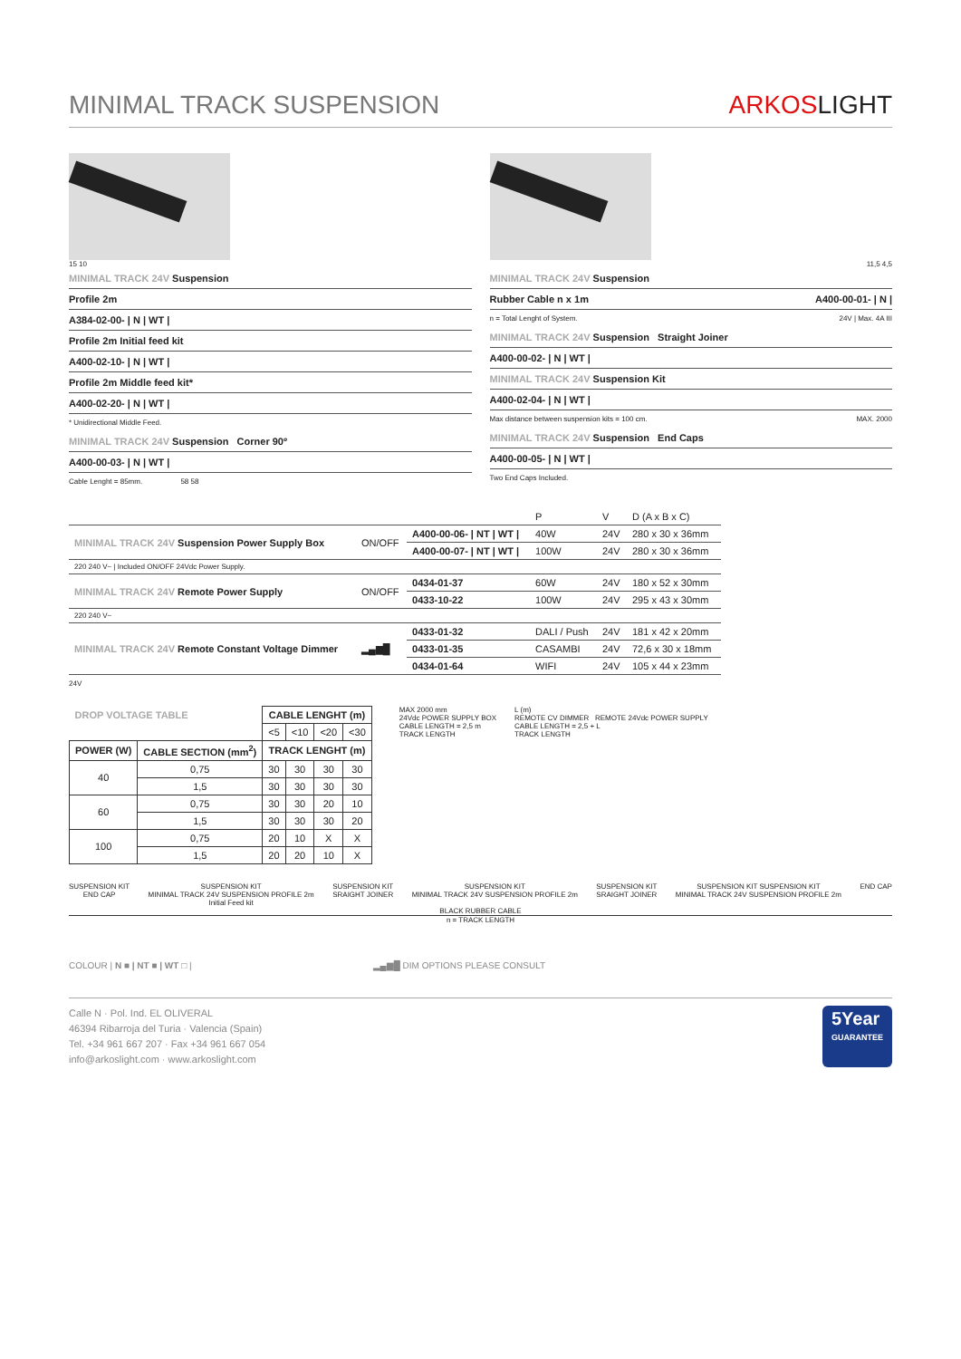MINIMAL TRACK SUSPENSION
ARKOSLIGHT
15 10
MINIMAL TRACK 24V Suspension
Profile 2m
A384-02-00- | N | WT |
Profile 2m Initial feed kit
A400-02-10- | N | WT |
Profile 2m Middle feed kit*
A400-02-20- | N | WT |
* Unidirectional Middle Feed.
MINIMAL TRACK 24V Suspension Corner 90º
A400-00-03- | N | WT |
Cable Lenght = 85mm. 58 58
11,5 4,5
MINIMAL TRACK 24V Suspension
Rubber Cable n x 1m A400-00-01- | N |
n = Total Lenght of System. 24V | Max. 4A III
MINIMAL TRACK 24V Suspension Straight Joiner
A400-00-02- | N | WT |
MINIMAL TRACK 24V Suspension Kit
A400-02-04- | N | WT |
Max distance between suspension kits = 100 cm. MAX. 2000
MINIMAL TRACK 24V Suspension End Caps
A400-00-05- | N | WT |
Two End Caps Included.
| | | | P | V | D (A x B x C) |
| MINIMAL TRACK 24V Suspension Power Supply Box | ON/OFF | A400-00-06- / NT / WT / | 40W | 24V | 280 x 30 x 36mm |
| | | A400-00-07- / NT / WT / | 100W | 24V | 280 x 30 x 36mm |
| 220 240 V~ / Included ON/OFF 24Vdc Power Supply. | | | | | |
| MINIMAL TRACK 24V Remote Power Supply | ON/OFF | 0434-01-37 | 60W | 24V | 180 x 52 x 30mm |
| | | 0433-10-22 | 100W | 24V | 295 x 43 x 30mm |
| 220 240 V~ | | | | | |
| MINIMAL TRACK 24V Remote Constant Voltage Dimmer | ▂▄▆█ | 0433-01-32 | DALI / Push | 24V | 181 x 42 x 20mm |
| | | 0433-01-35 | CASAMBI | 24V | 72,6 x 30 x 18mm |
| | | 0434-01-64 | WIFI | 24V | 105 x 44 x 23mm |
24V
| DROP VOLTAGE TABLE | | CABLE LENGHT (m) | | | |
| --- | --- | --- | --- | --- | --- |
| | | <5 | <10 | <20 | <30 |
| POWER (W) | CABLE SECTION (mm<sup>2</sup>) | TRACK LENGHT (m) | | | |
| 40 | 0,75 | 30 | 30 | 30 | 30 |
| | 1,5 | 30 | 30 | 30 | 30 |
| 60 | 0,75 | 30 | 30 | 20 | 10 |
| | 1,5 | 30 | 30 | 30 | 20 |
| 100 | 0,75 | 20 | 10 | X | X |
| | 1,5 | 20 | 20 | 10 | X |
MAX 2000 mm
24Vdc POWER SUPPLY BOX
CABLE LENGTH = 2,5 m
TRACK LENGTH
L (m)
REMOTE CV DIMMER REMOTE 24Vdc POWER SUPPLY
CABLE LENGTH = 2,5 + L
TRACK LENGTH
SUSPENSION KIT
END CAP
SUSPENSION KIT
MINIMAL TRACK 24V SUSPENSION PROFILE 2m
Initial Feed kit
SUSPENSION KIT
SRAIGHT JOINER
SUSPENSION KIT
MINIMAL TRACK 24V SUSPENSION PROFILE 2m
SUSPENSION KIT
SRAIGHT JOINER
SUSPENSION KIT SUSPENSION KIT
MINIMAL TRACK 24V SUSPENSION PROFILE 2m
END CAP
BLACK RUBBER CABLE
n = TRACK LENGTH
COLOUR | N ■ | NT ■ | WT □ | ▂▄▆█ DIM OPTIONS PLEASE CONSULT
Calle N · Pol. Ind. EL OLIVERAL
46394 Ribarroja del Turia · Valencia (Spain)
Tel. +34 961 667 207 · Fax +34 961 667 054
info@arkoslight.com · www.arkoslight.com
5Year
GUARANTEE